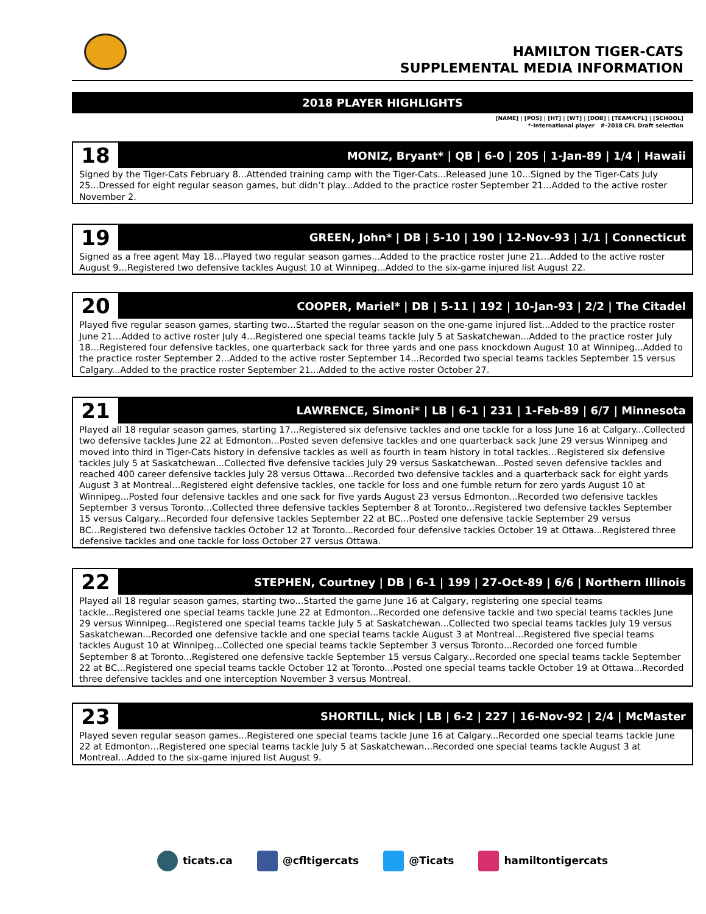HAMILTON TIGER-CATS
SUPPLEMENTAL MEDIA INFORMATION
2018 PLAYER HIGHLIGHTS
[NAME] | [POS] | [HT] | [WT] | [DOB] | [TEAM/CFL] | [SCHOOL]
*-International player #-2018 CFL Draft selection
18
MONIZ, Bryant* | QB | 6-0 | 205 | 1-Jan-89 | 1/4 | Hawaii
Signed by the Tiger-Cats February 8...Attended training camp with the Tiger-Cats...Released June 10...Signed by the Tiger-Cats July 25...Dressed for eight regular season games, but didn’t play...Added to the practice roster September 21...Added to the active roster November 2.
19
GREEN, John* | DB | 5-10 | 190 | 12-Nov-93 | 1/1 | Connecticut
Signed as a free agent May 18...Played two regular season games...Added to the practice roster June 21…Added to the active roster August 9…Registered two defensive tackles August 10 at Winnipeg...Added to the six-game injured list August 22.
20
COOPER, Mariel* | DB | 5-11 | 192 | 10-Jan-93 | 2/2 | The Citadel
Played five regular season games, starting two…Started the regular season on the one-game injured list...Added to the practice roster June 21…Added to active roster July 4…Registered one special teams tackle July 5 at Saskatchewan...Added to the practice roster July 18…Registered four defensive tackles, one quarterback sack for three yards and one pass knockdown August 10 at Winnipeg...Added to the practice roster September 2...Added to the active roster September 14...Recorded two special teams tackles September 15 versus Calgary...Added to the practice roster September 21...Added to the active roster October 27.
21
LAWRENCE, Simoni* | LB | 6-1 | 231 | 1-Feb-89 | 6/7 | Minnesota
Played all 18 regular season games, starting 17...Registered six defensive tackles and one tackle for a loss June 16 at Calgary...Collected two defensive tackles June 22 at Edmonton...Posted seven defensive tackles and one quarterback sack June 29 versus Winnipeg and moved into third in Tiger-Cats history in defensive tackles as well as fourth in team history in total tackles…Registered six defensive tackles July 5 at Saskatchewan...Collected five defensive tackles July 29 versus Saskatchewan...Posted seven defensive tackles and reached 400 career defensive tackles July 28 versus Ottawa...Recorded two defensive tackles and a quarterback sack for eight yards August 3 at Montreal…Registered eight defensive tackles, one tackle for loss and one fumble return for zero yards August 10 at Winnipeg...Posted four defensive tackles and one sack for five yards August 23 versus Edmonton...Recorded two defensive tackles September 3 versus Toronto...Collected three defensive tackles September 8 at Toronto...Registered two defensive tackles September 15 versus Calgary...Recorded four defensive tackles September 22 at BC...Posted one defensive tackle September 29 versus BC...Registered two defensive tackles October 12 at Toronto...Recorded four defensive tackles October 19 at Ottawa...Registered three defensive tackles and one tackle for loss October 27 versus Ottawa.
22
STEPHEN, Courtney | DB | 6-1 | 199 | 27-Oct-89 | 6/6 | Northern Illinois
Played all 18 regular season games, starting two...Started the game June 16 at Calgary, registering one special teams tackle...Registered one special teams tackle June 22 at Edmonton...Recorded one defensive tackle and two special teams tackles June 29 versus Winnipeg…Registered one special teams tackle July 5 at Saskatchewan...Collected two special teams tackles July 19 versus Saskatchewan...Recorded one defensive tackle and one special teams tackle August 3 at Montreal…Registered five special teams tackles August 10 at Winnipeg...Collected one special teams tackle September 3 versus Toronto...Recorded one forced fumble September 8 at Toronto...Registered one defensive tackle September 15 versus Calgary...Recorded one special teams tackle September 22 at BC...Registered one special teams tackle October 12 at Toronto...Posted one special teams tackle October 19 at Ottawa...Recorded three defensive tackles and one interception November 3 versus Montreal.
23
SHORTILL, Nick | LB | 6-2 | 227 | 16-Nov-92 | 2/4 | McMaster
Played seven regular season games...Registered one special teams tackle June 16 at Calgary...Recorded one special teams tackle June 22 at Edmonton…Registered one special teams tackle July 5 at Saskatchewan...Recorded one special teams tackle August 3 at Montreal…Added to the six-game injured list August 9.
ticats.ca @cfltigercats @Ticats hamiltontigercats